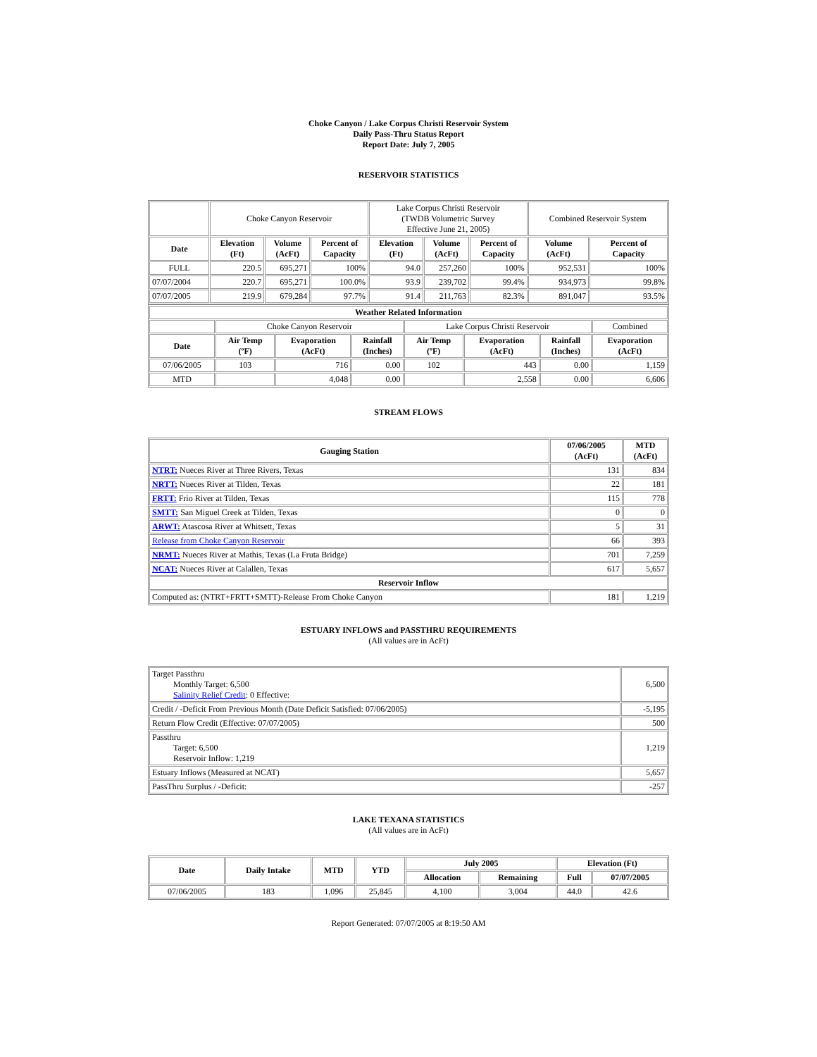Choke Canyon / Lake Corpus Christi Reservoir System
Daily Pass-Thru Status Report
Report Date: July 7, 2005
RESERVOIR STATISTICS
| | Choke Canyon Reservoir | | | Lake Corpus Christi Reservoir (TWDB Volumetric Survey Effective June 21, 2005) | | | Combined Reservoir System | |
| Date | Elevation (Ft) | Volume (AcFt) | Percent of Capacity | Elevation (Ft) | Volume (AcFt) | Percent of Capacity | Volume (AcFt) | Percent of Capacity |
| FULL | 220.5 | 695,271 | 100% | 94.0 | 257,260 | 100% | 952,531 | 100% |
| 07/07/2004 | 220.7 | 695,271 | 100.0% | 93.9 | 239,702 | 99.4% | 934,973 | 99.8% |
| 07/07/2005 | 219.9 | 679,284 | 97.7% | 91.4 | 211,763 | 82.3% | 891,047 | 93.5% |
| Weather Related Information | | | | | | | |
| --- | --- | --- | --- | --- | --- | --- | --- |
| | Choke Canyon Reservoir | | | Lake Corpus Christi Reservoir | | | Combined |
| Date | Air Temp (ºF) | Evaporation (AcFt) | Rainfall (Inches) | Air Temp (ºF) | Evaporation (AcFt) | Rainfall (Inches) | Evaporation (AcFt) |
| 07/06/2005 | 103 | 716 | 0.00 | 102 | 443 | 0.00 | 1,159 |
| MTD | | 4,048 | 0.00 | | 2,558 | 0.00 | 6,606 |
STREAM FLOWS
| Gauging Station | 07/06/2005 (AcFt) | MTD (AcFt) |
| --- | --- | --- |
| NTRT: Nueces River at Three Rivers, Texas | 131 | 834 |
| NRTT: Nueces River at Tilden, Texas | 22 | 181 |
| FRTT: Frio River at Tilden, Texas | 115 | 778 |
| SMTT: San Miguel Creek at Tilden, Texas | 0 | 0 |
| ARWT: Atascosa River at Whitsett, Texas | 5 | 31 |
| Release from Choke Canyon Reservoir | 66 | 393 |
| NRMT: Nueces River at Mathis, Texas (La Fruta Bridge) | 701 | 7,259 |
| NCAT: Nueces River at Calallen, Texas | 617 | 5,657 |
| Reservoir Inflow | | |
| Computed as: (NTRT+FRTT+SMTT)-Release From Choke Canyon | 181 | 1,219 |
ESTUARY INFLOWS and PASSTHRU REQUIREMENTS
(All values are in AcFt)
| Target Passthru Monthly Target: 6,500 Salinity Relief Credit : 0 Effective: | 6,500 |
| Credit / -Deficit From Previous Month (Date Deficit Satisfied: 07/06/2005) | -5,195 |
| Return Flow Credit (Effective: 07/07/2005) | 500 |
| Passthru Target: 6,500 Reservoir Inflow: 1,219 | 1,219 |
| Estuary Inflows (Measured at NCAT) | 5,657 |
| PassThru Surplus / -Deficit: | -257 |
LAKE TEXANA STATISTICS
(All values are in AcFt)
| Date | Daily Intake | MTD | YTD | July 2005 | | Elevation (Ft) | |
| --- | --- | --- | --- | --- | --- | --- | --- |
| | | | | Allocation | Remaining | Full | 07/07/2005 |
| 07/06/2005 | 183 | 1,096 | 25,845 | 4,100 | 3,004 | 44.0 | 42.6 |
Report Generated: 07/07/2005 at 8:19:50 AM